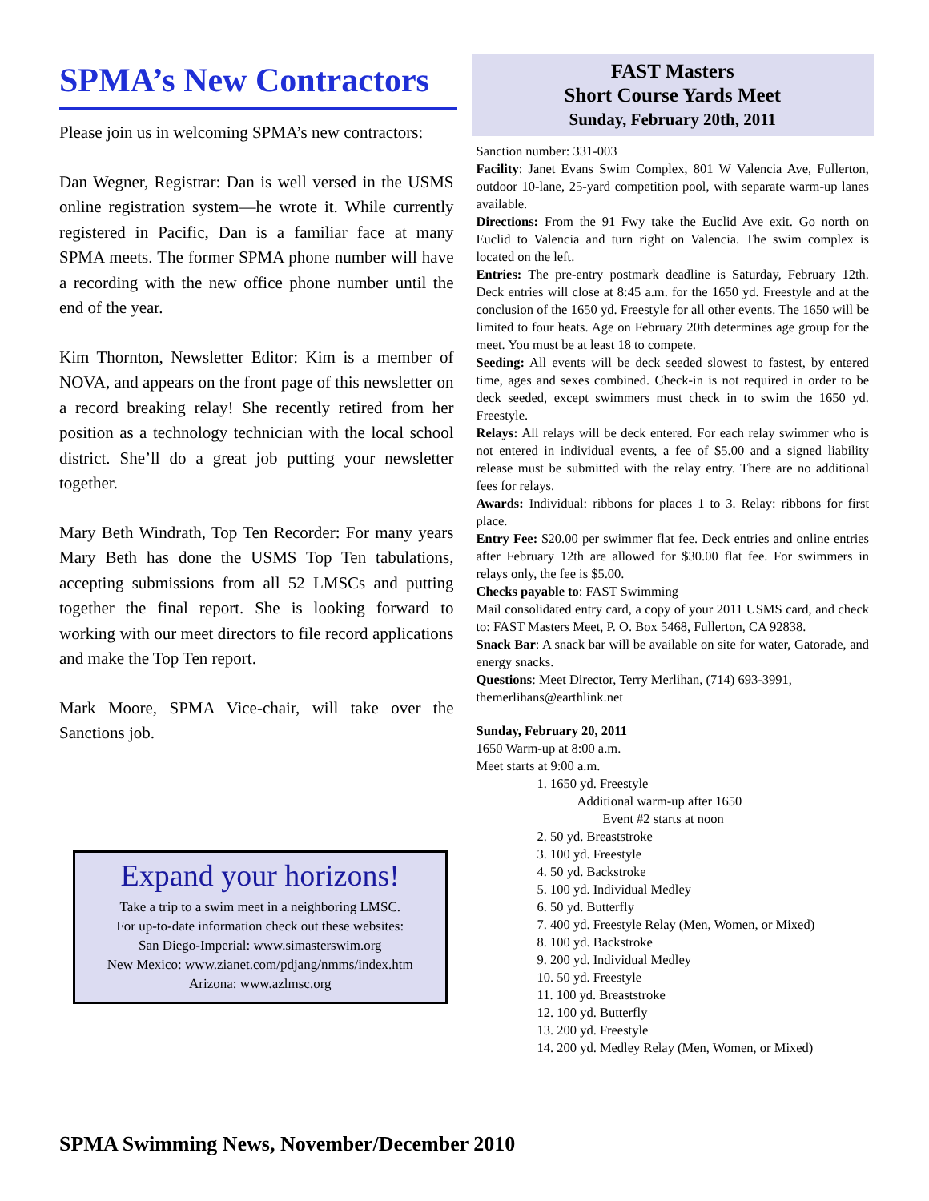SPMA’s New Contractors
Please join us in welcoming SPMA’s new contractors:
Dan Wegner, Registrar: Dan is well versed in the USMS online registration system—he wrote it. While currently registered in Pacific, Dan is a familiar face at many SPMA meets. The former SPMA phone number will have a recording with the new office phone number until the end of the year.
Kim Thornton, Newsletter Editor: Kim is a member of NOVA, and appears on the front page of this newsletter on a record breaking relay! She recently retired from her position as a technology technician with the local school district. She’ll do a great job putting your newsletter together.
Mary Beth Windrath, Top Ten Recorder: For many years Mary Beth has done the USMS Top Ten tabulations, accepting submissions from all 52 LMSCs and putting together the final report. She is looking forward to working with our meet directors to file record applications and make the Top Ten report.
Mark Moore, SPMA Vice-chair, will take over the Sanctions job.
Expand your horizons!
Take a trip to a swim meet in a neighboring LMSC.
For up-to-date information check out these websites:
San Diego-Imperial: www.simasterswim.org
New Mexico: www.zianet.com/pdjang/nmms/index.htm
Arizona: www.azlmsc.org
FAST Masters
Short Course Yards Meet
Sunday, February 20th, 2011
Sanction number: 331-003
Facility: Janet Evans Swim Complex, 801 W Valencia Ave, Fullerton, outdoor 10-lane, 25-yard competition pool, with separate warm-up lanes available.
Directions: From the 91 Fwy take the Euclid Ave exit. Go north on Euclid to Valencia and turn right on Valencia. The swim complex is located on the left.
Entries: The pre-entry postmark deadline is Saturday, February 12th. Deck entries will close at 8:45 a.m. for the 1650 yd. Freestyle and at the conclusion of the 1650 yd. Freestyle for all other events. The 1650 will be limited to four heats. Age on February 20th determines age group for the meet. You must be at least 18 to compete.
Seeding: All events will be deck seeded slowest to fastest, by entered time, ages and sexes combined. Check-in is not required in order to be deck seeded, except swimmers must check in to swim the 1650 yd. Freestyle.
Relays: All relays will be deck entered. For each relay swimmer who is not entered in individual events, a fee of $5.00 and a signed liability release must be submitted with the relay entry. There are no additional fees for relays.
Awards: Individual: ribbons for places 1 to 3. Relay: ribbons for first place.
Entry Fee: $20.00 per swimmer flat fee. Deck entries and online entries after February 12th are allowed for $30.00 flat fee. For swimmers in relays only, the fee is $5.00.
Checks payable to: FAST Swimming
Mail consolidated entry card, a copy of your 2011 USMS card, and check to: FAST Masters Meet, P. O. Box 5468, Fullerton, CA 92838.
Snack Bar: A snack bar will be available on site for water, Gatorade, and energy snacks.
Questions: Meet Director, Terry Merlihan, (714) 693-3991, themerlihans@earthlink.net
Sunday, February 20, 2011
1650 Warm-up at 8:00 a.m.
Meet starts at 9:00 a.m.
1. 1650 yd. Freestyle
Additional warm-up after 1650
Event #2 starts at noon
2. 50 yd. Breaststroke
3. 100 yd. Freestyle
4. 50 yd. Backstroke
5. 100 yd. Individual Medley
6. 50 yd. Butterfly
7. 400 yd. Freestyle Relay (Men, Women, or Mixed)
8. 100 yd. Backstroke
9. 200 yd. Individual Medley
10. 50 yd. Freestyle
11. 100 yd. Breaststroke
12. 100 yd. Butterfly
13. 200 yd. Freestyle
14. 200 yd. Medley Relay (Men, Women, or Mixed)
SPMA Swimming News, November/December 2010